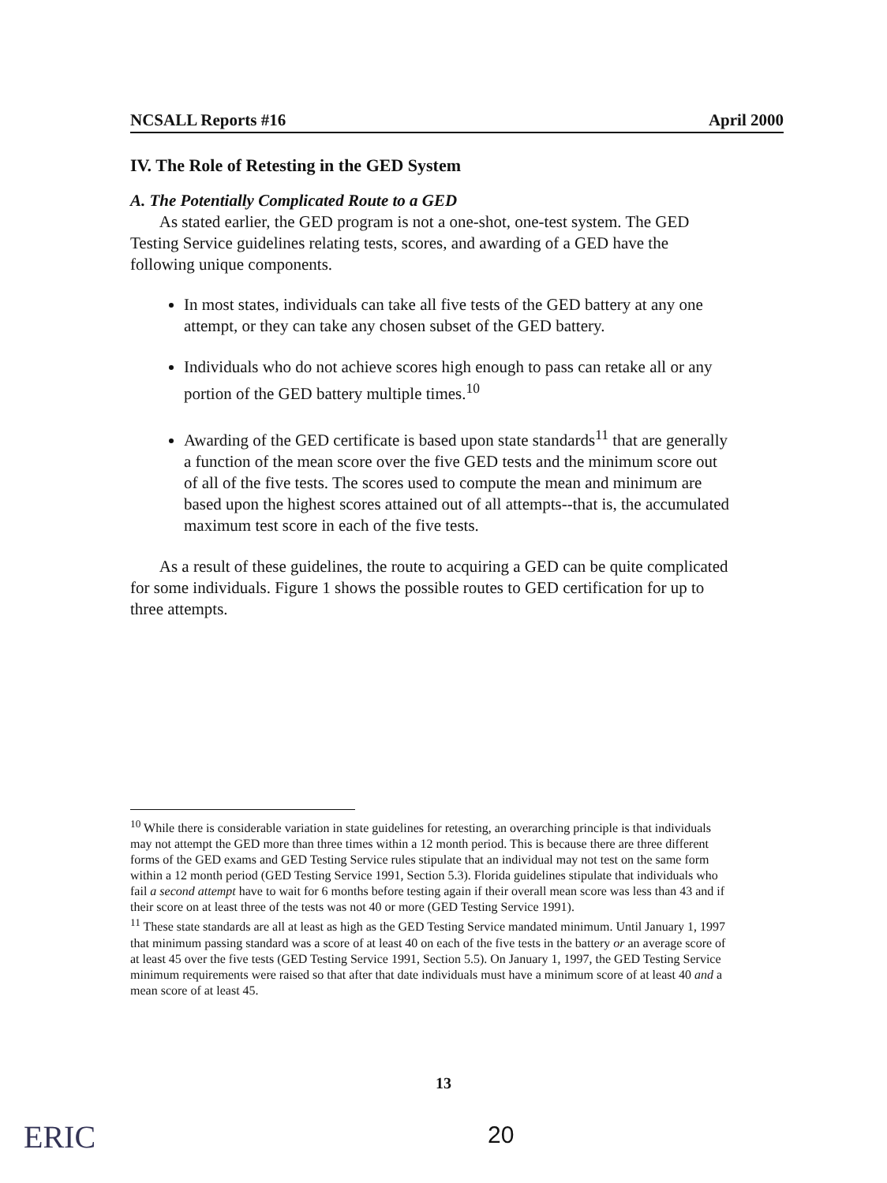NCSALL Reports #16 April 2000
IV. The Role of Retesting in the GED System
A. The Potentially Complicated Route to a GED
As stated earlier, the GED program is not a one-shot, one-test system. The GED Testing Service guidelines relating tests, scores, and awarding of a GED have the following unique components.
In most states, individuals can take all five tests of the GED battery at any one attempt, or they can take any chosen subset of the GED battery.
Individuals who do not achieve scores high enough to pass can retake all or any portion of the GED battery multiple times.<sup>10</sup>
Awarding of the GED certificate is based upon state standards<sup>11</sup> that are generally a function of the mean score over the five GED tests and the minimum score out of all of the five tests. The scores used to compute the mean and minimum are based upon the highest scores attained out of all attempts--that is, the accumulated maximum test score in each of the five tests.
As a result of these guidelines, the route to acquiring a GED can be quite complicated for some individuals. Figure 1 shows the possible routes to GED certification for up to three attempts.
<sup>10</sup> While there is considerable variation in state guidelines for retesting, an overarching principle is that individuals may not attempt the GED more than three times within a 12 month period. This is because there are three different forms of the GED exams and GED Testing Service rules stipulate that an individual may not test on the same form within a 12 month period (GED Testing Service 1991, Section 5.3). Florida guidelines stipulate that individuals who fail a second attempt have to wait for 6 months before testing again if their overall mean score was less than 43 and if their score on at least three of the tests was not 40 or more (GED Testing Service 1991).
<sup>11</sup> These state standards are all at least as high as the GED Testing Service mandated minimum. Until January 1, 1997 that minimum passing standard was a score of at least 40 on each of the five tests in the battery or an average score of at least 45 over the five tests (GED Testing Service 1991, Section 5.5). On January 1, 1997, the GED Testing Service minimum requirements were raised so that after that date individuals must have a minimum score of at least 40 and a mean score of at least 45.
13
ERIC 20